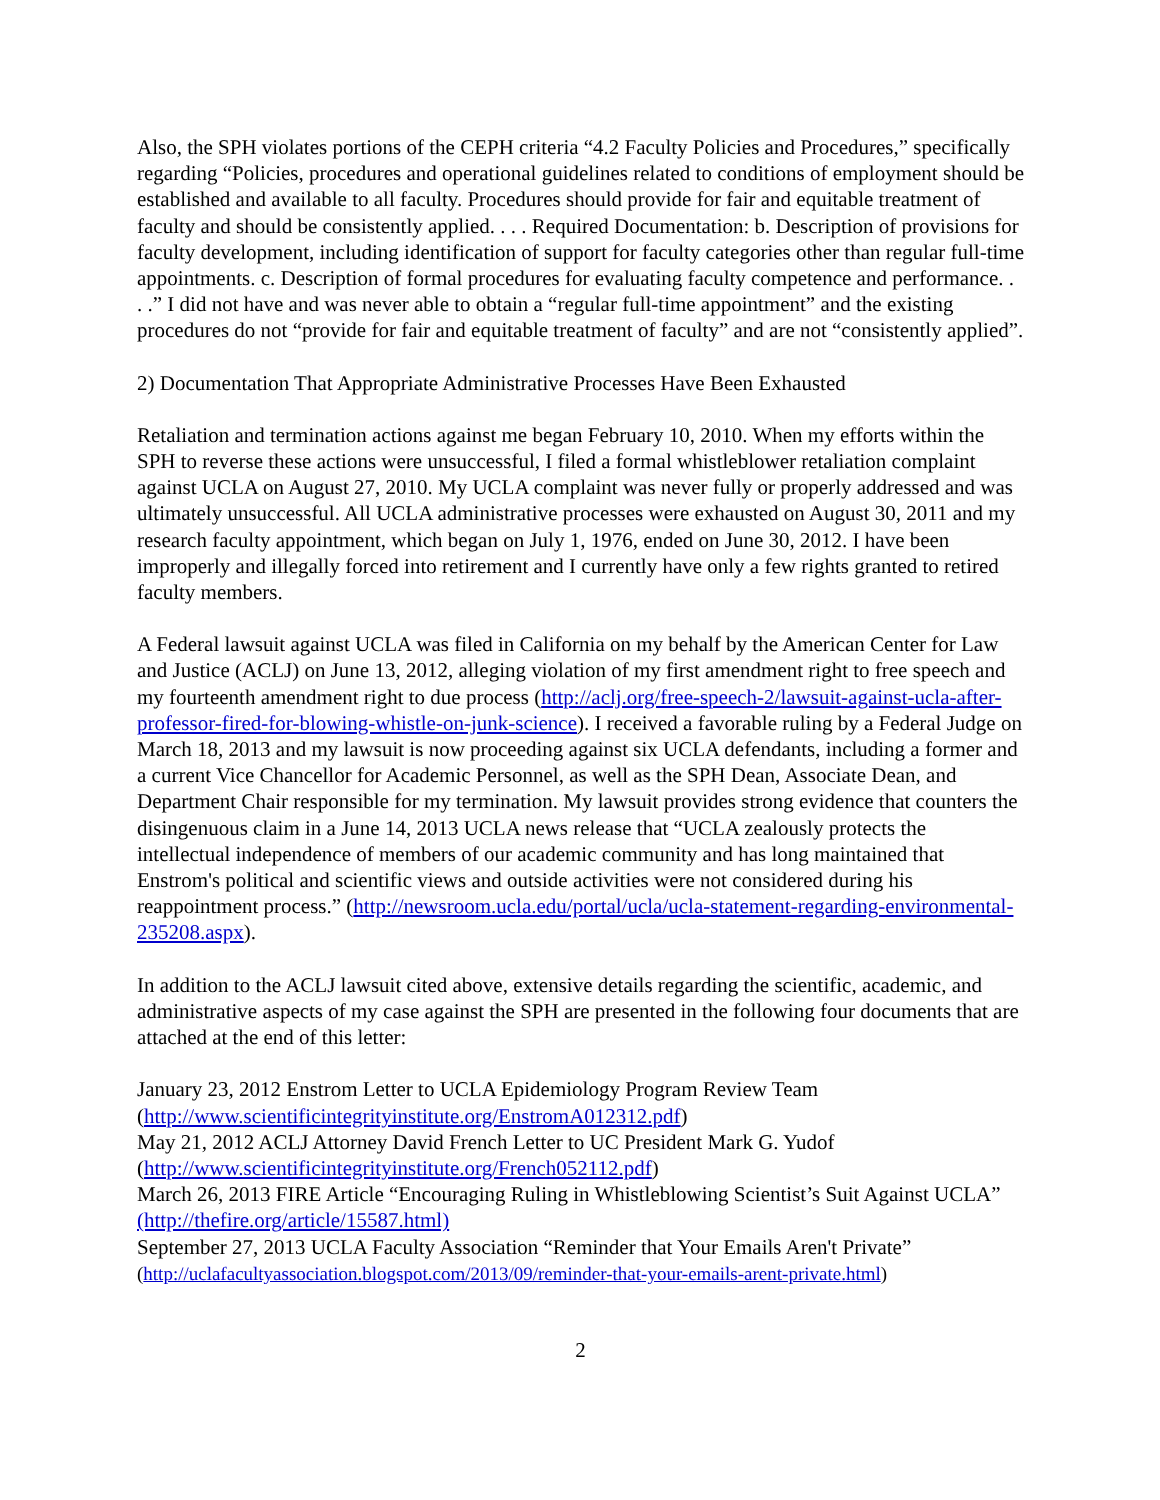Also, the SPH violates portions of the CEPH criteria “4.2 Faculty Policies and Procedures,” specifically regarding “Policies, procedures and operational guidelines related to conditions of employment should be established and available to all faculty. Procedures should provide for fair and equitable treatment of faculty and should be consistently applied. . . . Required Documentation: b. Description of provisions for faculty development, including identification of support for faculty categories other than regular full-time appointments. c. Description of formal procedures for evaluating faculty competence and performance. . . .” I did not have and was never able to obtain a “regular full-time appointment” and the existing procedures do not “provide for fair and equitable treatment of faculty” and are not “consistently applied”.
2) Documentation That Appropriate Administrative Processes Have Been Exhausted
Retaliation and termination actions against me began February 10, 2010. When my efforts within the SPH to reverse these actions were unsuccessful, I filed a formal whistleblower retaliation complaint against UCLA on August 27, 2010. My UCLA complaint was never fully or properly addressed and was ultimately unsuccessful. All UCLA administrative processes were exhausted on August 30, 2011 and my research faculty appointment, which began on July 1, 1976, ended on June 30, 2012. I have been improperly and illegally forced into retirement and I currently have only a few rights granted to retired faculty members.
A Federal lawsuit against UCLA was filed in California on my behalf by the American Center for Law and Justice (ACLJ) on June 13, 2012, alleging violation of my first amendment right to free speech and my fourteenth amendment right to due process (http://aclj.org/free-speech-2/lawsuit-against-ucla-after-professor-fired-for-blowing-whistle-on-junk-science). I received a favorable ruling by a Federal Judge on March 18, 2013 and my lawsuit is now proceeding against six UCLA defendants, including a former and a current Vice Chancellor for Academic Personnel, as well as the SPH Dean, Associate Dean, and Department Chair responsible for my termination. My lawsuit provides strong evidence that counters the disingenuous claim in a June 14, 2013 UCLA news release that “UCLA zealously protects the intellectual independence of members of our academic community and has long maintained that Enstrom's political and scientific views and outside activities were not considered during his reappointment process.” (http://newsroom.ucla.edu/portal/ucla/ucla-statement-regarding-environmental-235208.aspx).
In addition to the ACLJ lawsuit cited above, extensive details regarding the scientific, academic, and administrative aspects of my case against the SPH are presented in the following four documents that are attached at the end of this letter:
January 23, 2012 Enstrom Letter to UCLA Epidemiology Program Review Team
(http://www.scientificintegrityinstitute.org/EnstromA012312.pdf)
May 21, 2012 ACLJ Attorney David French Letter to UC President Mark G. Yudof
(http://www.scientificintegrityinstitute.org/French052112.pdf)
March 26, 2013 FIRE Article “Encouraging Ruling in Whistleblowing Scientist’s Suit Against UCLA” (http://thefire.org/article/15587.html)
September 27, 2013 UCLA Faculty Association “Reminder that Your Emails Aren't Private”
(http://uclafacultyassociation.blogspot.com/2013/09/reminder-that-your-emails-arent-private.html)
2